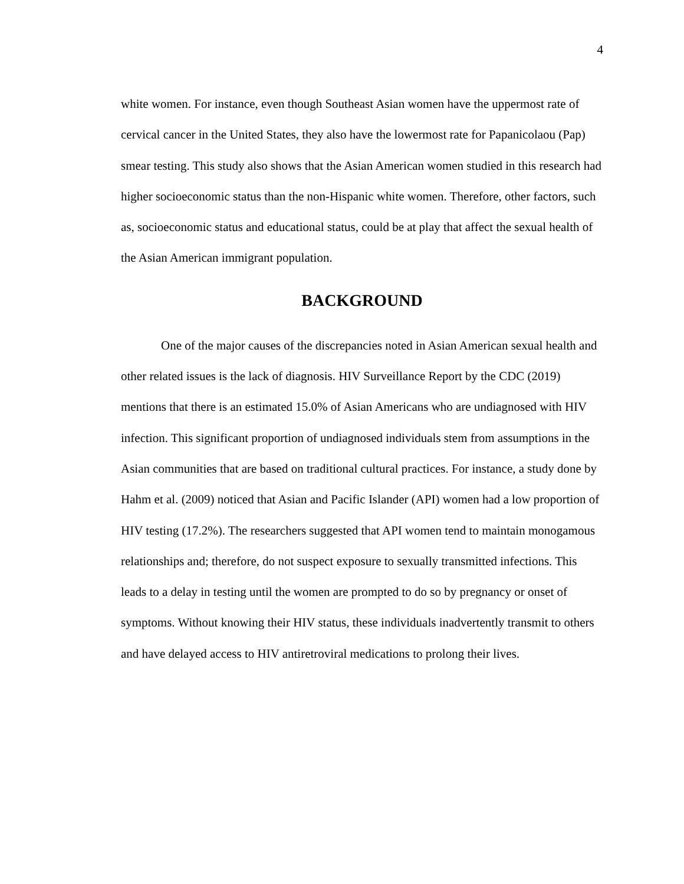4
white women. For instance, even though Southeast Asian women have the uppermost rate of cervical cancer in the United States, they also have the lowermost rate for Papanicolaou (Pap) smear testing. This study also shows that the Asian American women studied in this research had higher socioeconomic status than the non-Hispanic white women. Therefore, other factors, such as, socioeconomic status and educational status, could be at play that affect the sexual health of the Asian American immigrant population.
BACKGROUND
One of the major causes of the discrepancies noted in Asian American sexual health and other related issues is the lack of diagnosis. HIV Surveillance Report by the CDC (2019) mentions that there is an estimated 15.0% of Asian Americans who are undiagnosed with HIV infection. This significant proportion of undiagnosed individuals stem from assumptions in the Asian communities that are based on traditional cultural practices. For instance, a study done by Hahm et al. (2009) noticed that Asian and Pacific Islander (API) women had a low proportion of HIV testing (17.2%). The researchers suggested that API women tend to maintain monogamous relationships and; therefore, do not suspect exposure to sexually transmitted infections. This leads to a delay in testing until the women are prompted to do so by pregnancy or onset of symptoms. Without knowing their HIV status, these individuals inadvertently transmit to others and have delayed access to HIV antiretroviral medications to prolong their lives.